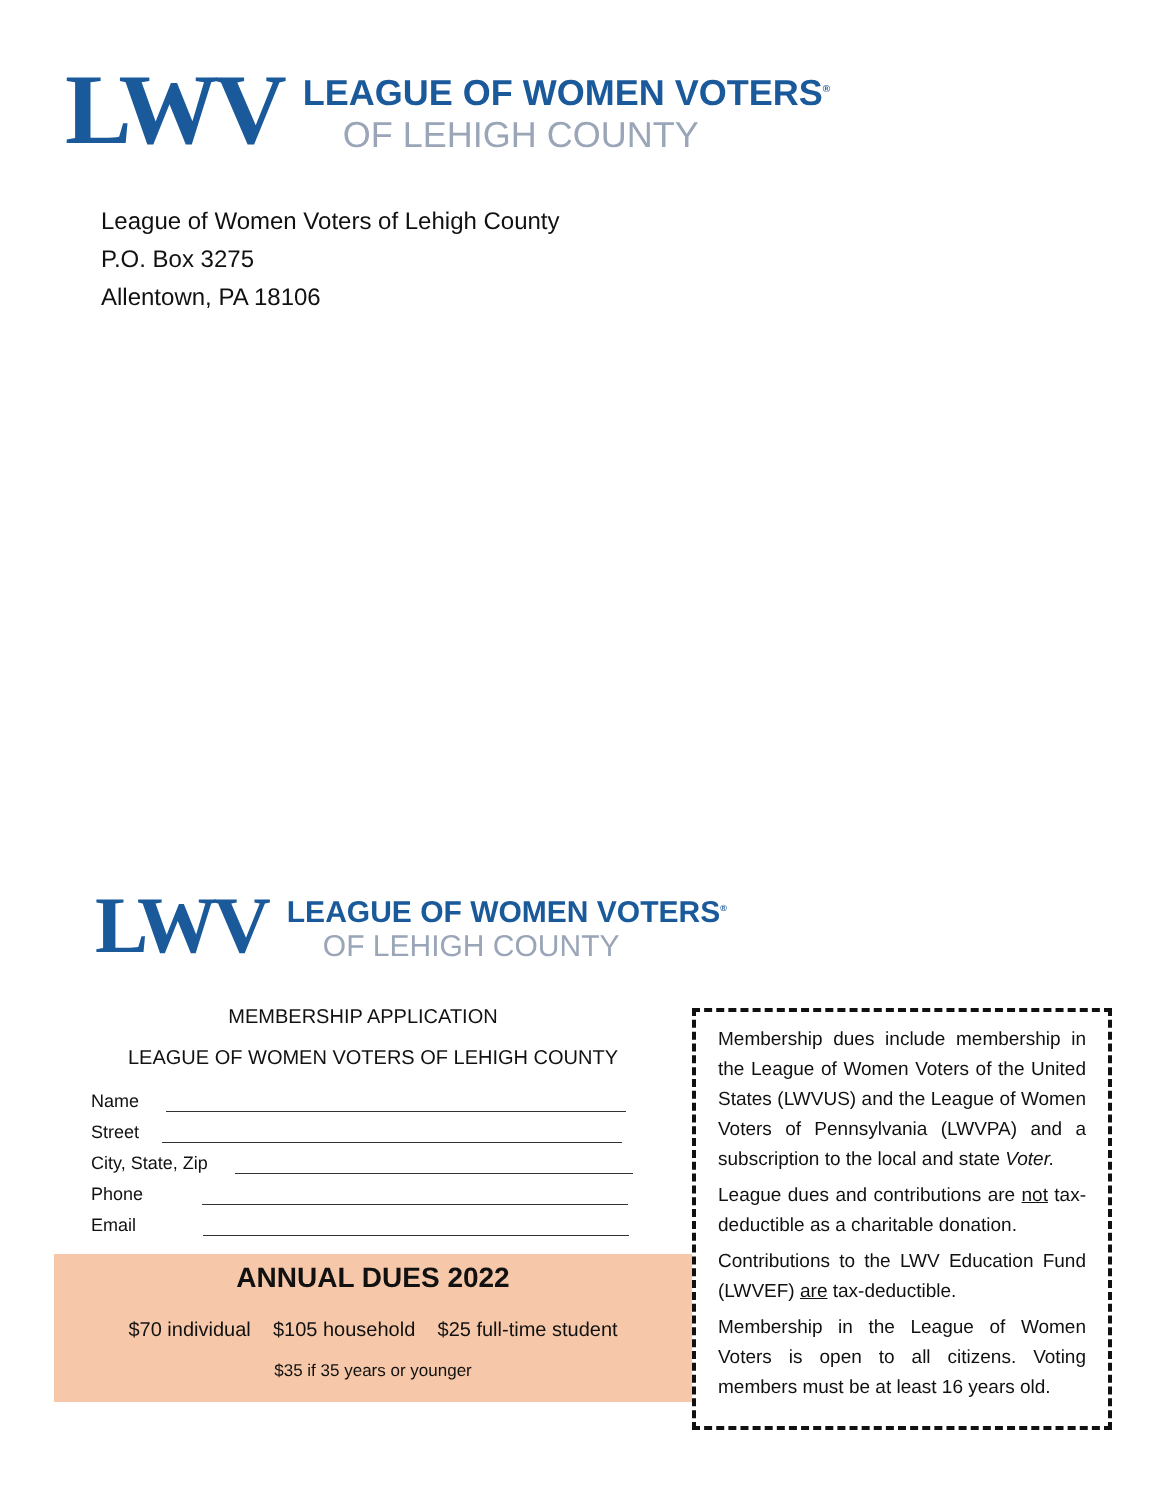LWV
LEAGUE OF WOMEN VOTERS<sup>®</sup>
OF LEHIGH COUNTY
League of Women Voters of Lehigh County
P.O. Box 3275
Allentown, PA 18106
LWV
LEAGUE OF WOMEN VOTERS<sup>®</sup>
OF LEHIGH COUNTY
MEMBERSHIP APPLICATION
LEAGUE OF WOMEN VOTERS OF LEHIGH COUNTY
Name
Street
City, State, Zip
Phone
Email
ANNUAL DUES 2022
$70 individual $105 household $25 full-time student
$35 if 35 years or younger
Membership dues include membership in the League of Women Voters of the United States (LWVUS) and the League of Women Voters of Pennsylvania (LWVPA) and a subscription to the local and state Voter.
League dues and contributions are not tax-deductible as a charitable donation.
Contributions to the LWV Education Fund (LWVEF) are tax-deductible.
Membership in the League of Women Voters is open to all citizens. Voting members must be at least 16 years old.